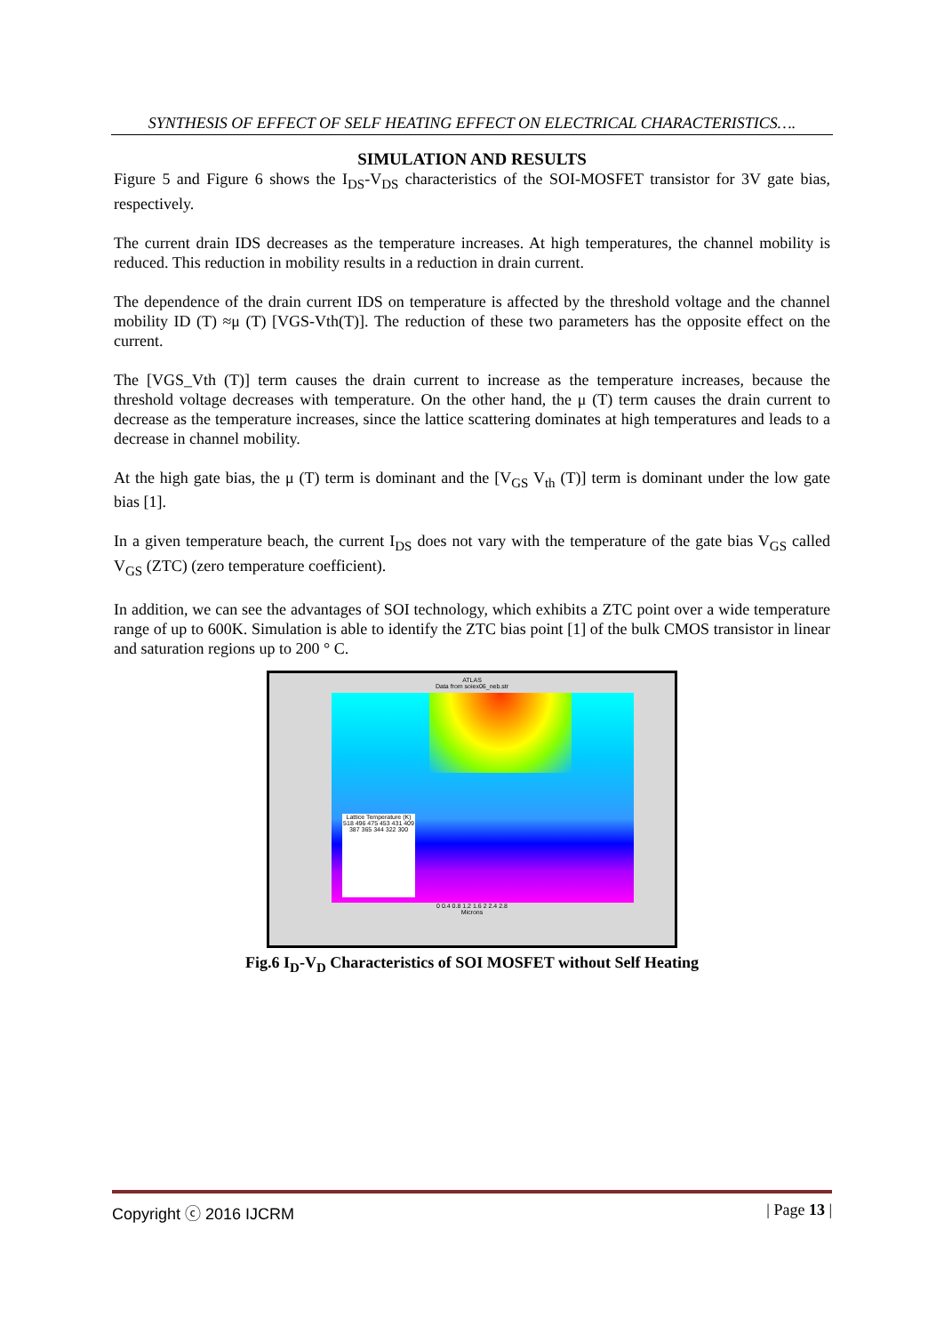SYNTHESIS OF EFFECT OF SELF HEATING EFFECT ON ELECTRICAL CHARACTERISTICS….
SIMULATION AND RESULTS
Figure 5 and Figure 6 shows the I<sub>DS</sub>-V<sub>DS</sub> characteristics of the SOI-MOSFET transistor for 3V gate bias, respectively.
The current drain IDS decreases as the temperature increases. At high temperatures, the channel mobility is reduced. This reduction in mobility results in a reduction in drain current.
The dependence of the drain current IDS on temperature is affected by the threshold voltage and the channel mobility ID (T) ≈μ (T) [VGS-Vth(T)]. The reduction of these two parameters has the opposite effect on the current.
The [VGS_Vth (T)] term causes the drain current to increase as the temperature increases, because the threshold voltage decreases with temperature. On the other hand, the μ (T) term causes the drain current to decrease as the temperature increases, since the lattice scattering dominates at high temperatures and leads to a decrease in channel mobility.
At the high gate bias, the μ (T) term is dominant and the [V<sub>GS</sub> V<sub>th</sub> (T)] term is dominant under the low gate bias [1].
In a given temperature beach, the current I<sub>DS</sub> does not vary with the temperature of the gate bias V<sub>GS</sub> called V<sub>GS</sub> (ZTC) (zero temperature coefficient).
In addition, we can see the advantages of SOI technology, which exhibits a ZTC point over a wide temperature range of up to 600K. Simulation is able to identify the ZTC bias point [1] of the bulk CMOS transistor in linear and saturation regions up to 200 ° C.
ATLAS
Data from soiex06_neb.str
Lattice Temperature (K)
518 496 475 453 431 409 387 365 344 322 300
0 0.4 0.8 1.2 1.6 2 2.4 2.8
Microns
Fig.6 I<sub>D</sub>-V<sub>D</sub> Characteristics of SOI MOSFET without Self Heating
Copyright ⓒ 2016 IJCRM | Page 13 |